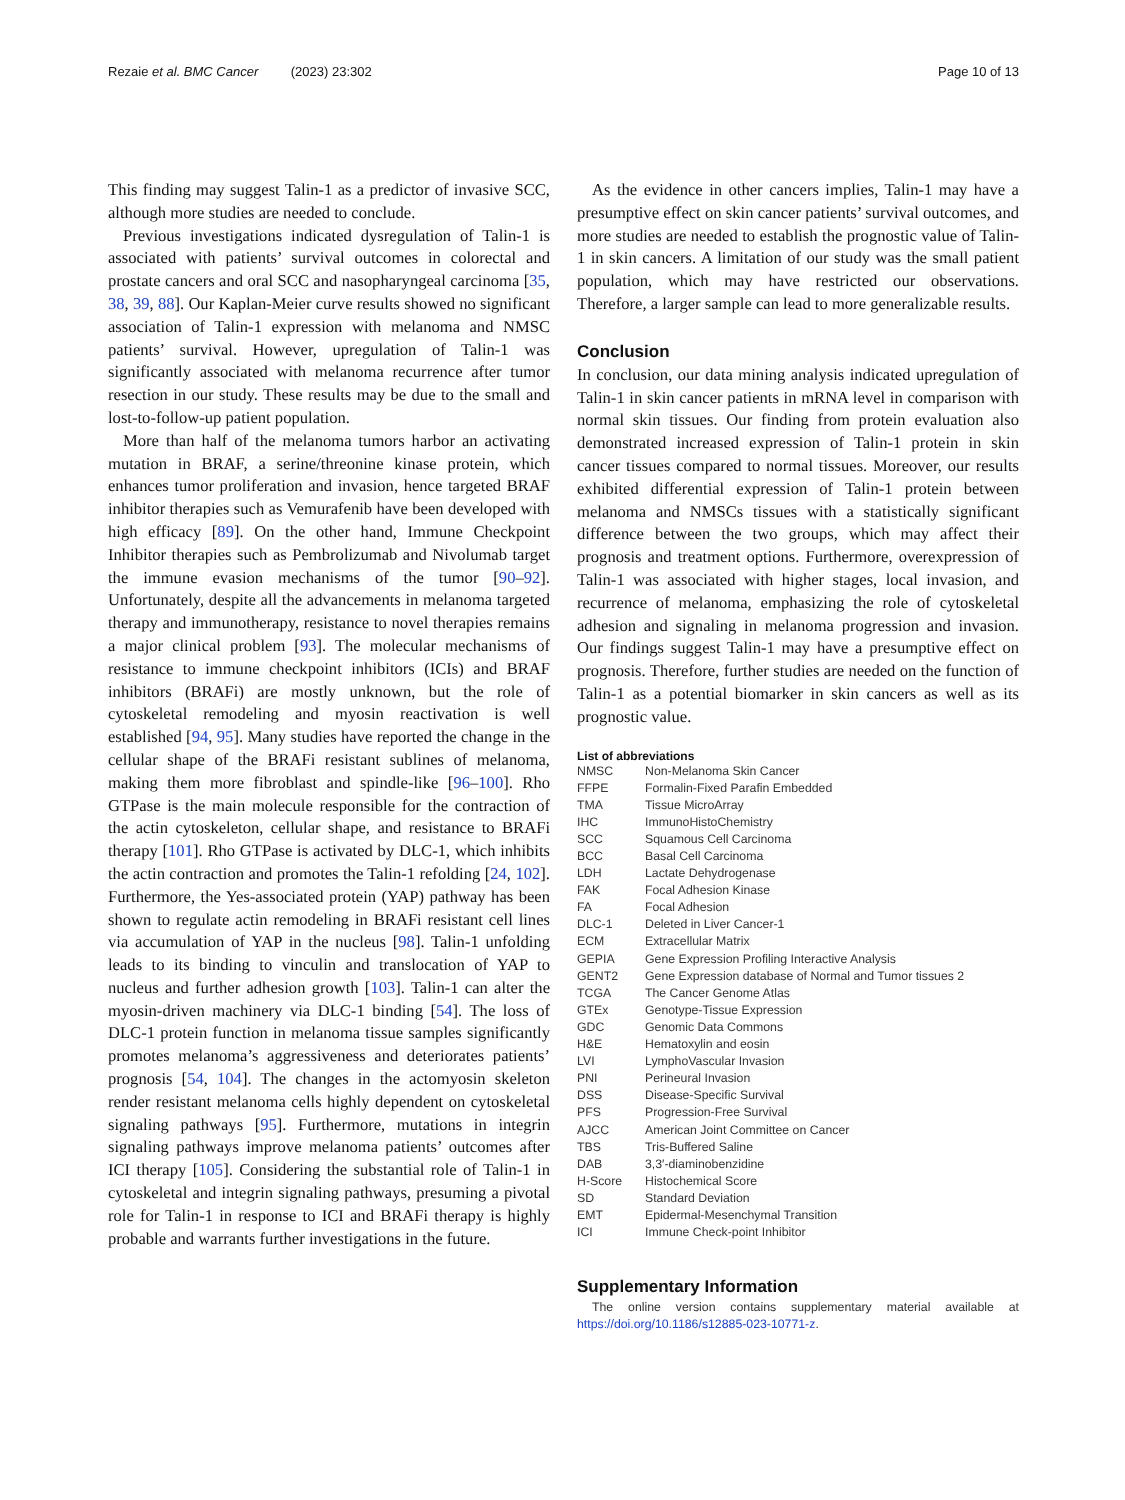Rezaie et al. BMC Cancer (2023) 23:302
Page 10 of 13
This finding may suggest Talin-1 as a predictor of invasive SCC, although more studies are needed to conclude.
Previous investigations indicated dysregulation of Talin-1 is associated with patients’ survival outcomes in colorectal and prostate cancers and oral SCC and nasopharyngeal carcinoma [35, 38, 39, 88]. Our Kaplan-Meier curve results showed no significant association of Talin-1 expression with melanoma and NMSC patients’ survival. However, upregulation of Talin-1 was significantly associated with melanoma recurrence after tumor resection in our study. These results may be due to the small and lost-to-follow-up patient population.
More than half of the melanoma tumors harbor an activating mutation in BRAF, a serine/threonine kinase protein, which enhances tumor proliferation and invasion, hence targeted BRAF inhibitor therapies such as Vemurafenib have been developed with high efficacy [89]. On the other hand, Immune Checkpoint Inhibitor therapies such as Pembrolizumab and Nivolumab target the immune evasion mechanisms of the tumor [90–92]. Unfortunately, despite all the advancements in melanoma targeted therapy and immunotherapy, resistance to novel therapies remains a major clinical problem [93]. The molecular mechanisms of resistance to immune checkpoint inhibitors (ICIs) and BRAF inhibitors (BRAFi) are mostly unknown, but the role of cytoskeletal remodeling and myosin reactivation is well established [94, 95]. Many studies have reported the change in the cellular shape of the BRAFi resistant sublines of melanoma, making them more fibroblast and spindle-like [96–100]. Rho GTPase is the main molecule responsible for the contraction of the actin cytoskeleton, cellular shape, and resistance to BRAFi therapy [101]. Rho GTPase is activated by DLC-1, which inhibits the actin contraction and promotes the Talin-1 refolding [24, 102]. Furthermore, the Yes-associated protein (YAP) pathway has been shown to regulate actin remodeling in BRAFi resistant cell lines via accumulation of YAP in the nucleus [98]. Talin-1 unfolding leads to its binding to vinculin and translocation of YAP to nucleus and further adhesion growth [103]. Talin-1 can alter the myosin-driven machinery via DLC-1 binding [54]. The loss of DLC-1 protein function in melanoma tissue samples significantly promotes melanoma’s aggressiveness and deteriorates patients’ prognosis [54, 104]. The changes in the actomyosin skeleton render resistant melanoma cells highly dependent on cytoskeletal signaling pathways [95]. Furthermore, mutations in integrin signaling pathways improve melanoma patients’ outcomes after ICI therapy [105]. Considering the substantial role of Talin-1 in cytoskeletal and integrin signaling pathways, presuming a pivotal role for Talin-1 in response to ICI and BRAFi therapy is highly probable and warrants further investigations in the future.
As the evidence in other cancers implies, Talin-1 may have a presumptive effect on skin cancer patients’ survival outcomes, and more studies are needed to establish the prognostic value of Talin-1 in skin cancers. A limitation of our study was the small patient population, which may have restricted our observations. Therefore, a larger sample can lead to more generalizable results.
Conclusion
In conclusion, our data mining analysis indicated upregulation of Talin-1 in skin cancer patients in mRNA level in comparison with normal skin tissues. Our finding from protein evaluation also demonstrated increased expression of Talin-1 protein in skin cancer tissues compared to normal tissues. Moreover, our results exhibited differential expression of Talin-1 protein between melanoma and NMSCs tissues with a statistically significant difference between the two groups, which may affect their prognosis and treatment options. Furthermore, overexpression of Talin-1 was associated with higher stages, local invasion, and recurrence of melanoma, emphasizing the role of cytoskeletal adhesion and signaling in melanoma progression and invasion. Our findings suggest Talin-1 may have a presumptive effect on prognosis. Therefore, further studies are needed on the function of Talin-1 as a potential biomarker in skin cancers as well as its prognostic value.
List of abbreviations
| NMSC | Non-Melanoma Skin Cancer |
| FFPE | Formalin-Fixed Parafin Embedded |
| TMA | Tissue MicroArray |
| IHC | ImmunoHistoChemistry |
| SCC | Squamous Cell Carcinoma |
| BCC | Basal Cell Carcinoma |
| LDH | Lactate Dehydrogenase |
| FAK | Focal Adhesion Kinase |
| FA | Focal Adhesion |
| DLC-1 | Deleted in Liver Cancer-1 |
| ECM | Extracellular Matrix |
| GEPIA | Gene Expression Profiling Interactive Analysis |
| GENT2 | Gene Expression database of Normal and Tumor tissues 2 |
| TCGA | The Cancer Genome Atlas |
| GTEx | Genotype-Tissue Expression |
| GDC | Genomic Data Commons |
| H&E | Hematoxylin and eosin |
| LVI | LymphoVascular Invasion |
| PNI | Perineural Invasion |
| DSS | Disease-Specific Survival |
| PFS | Progression-Free Survival |
| AJCC | American Joint Committee on Cancer |
| TBS | Tris-Buffered Saline |
| DAB | 3,3′-diaminobenzidine |
| H-Score | Histochemical Score |
| SD | Standard Deviation |
| EMT | Epidermal-Mesenchymal Transition |
| ICI | Immune Check-point Inhibitor |
Supplementary Information
The online version contains supplementary material available at https://doi.org/10.1186/s12885-023-10771-z.